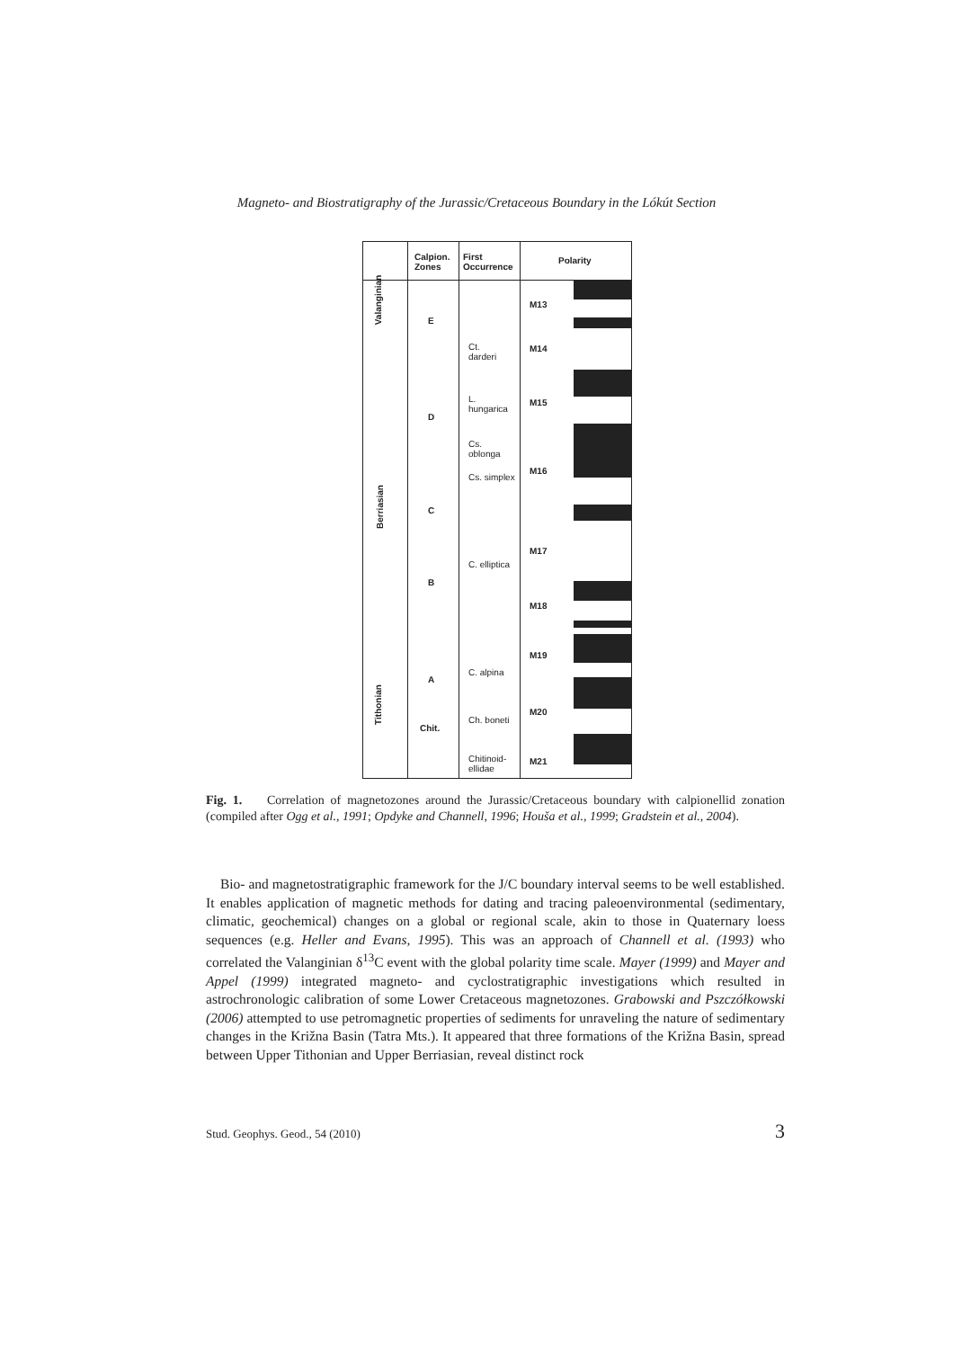Magneto- and Biostratigraphy of the Jurassic/Cretaceous Boundary in the Lókút Section
Calpion.
Zones
First
Occurrence
Polarity
Valanginian
Berriasian
Tithonian
E
D
C
B
A
Chit.
Ct.
darderi
L.
hungarica
Cs.
oblonga
Cs. simplex
C. elliptica
C. alpina
Ch. boneti
Chitinoid-
ellidae
M13
M14
M15
M16
M17
M18
M19
M20
M21
Fig. 1. Correlation of magnetozones around the Jurassic/Cretaceous boundary with calpionellid zonation (compiled after Ogg et al., 1991; Opdyke and Channell, 1996; Houša et al., 1999; Gradstein et al., 2004).
Bio- and magnetostratigraphic framework for the J/C boundary interval seems to be well established. It enables application of magnetic methods for dating and tracing paleoenvironmental (sedimentary, climatic, geochemical) changes on a global or regional scale, akin to those in Quaternary loess sequences (e.g. Heller and Evans, 1995). This was an approach of Channell et al. (1993) who correlated the Valanginian δ<sup>13</sup>C event with the global polarity time scale. Mayer (1999) and Mayer and Appel (1999) integrated magneto- and cyclostratigraphic investigations which resulted in astrochronologic calibration of some Lower Cretaceous magnetozones. Grabowski and Pszczółkowski (2006) attempted to use petromagnetic properties of sediments for unraveling the nature of sedimentary changes in the Križna Basin (Tatra Mts.). It appeared that three formations of the Križna Basin, spread between Upper Tithonian and Upper Berriasian, reveal distinct rock
Stud. Geophys. Geod., 54 (2010) 3